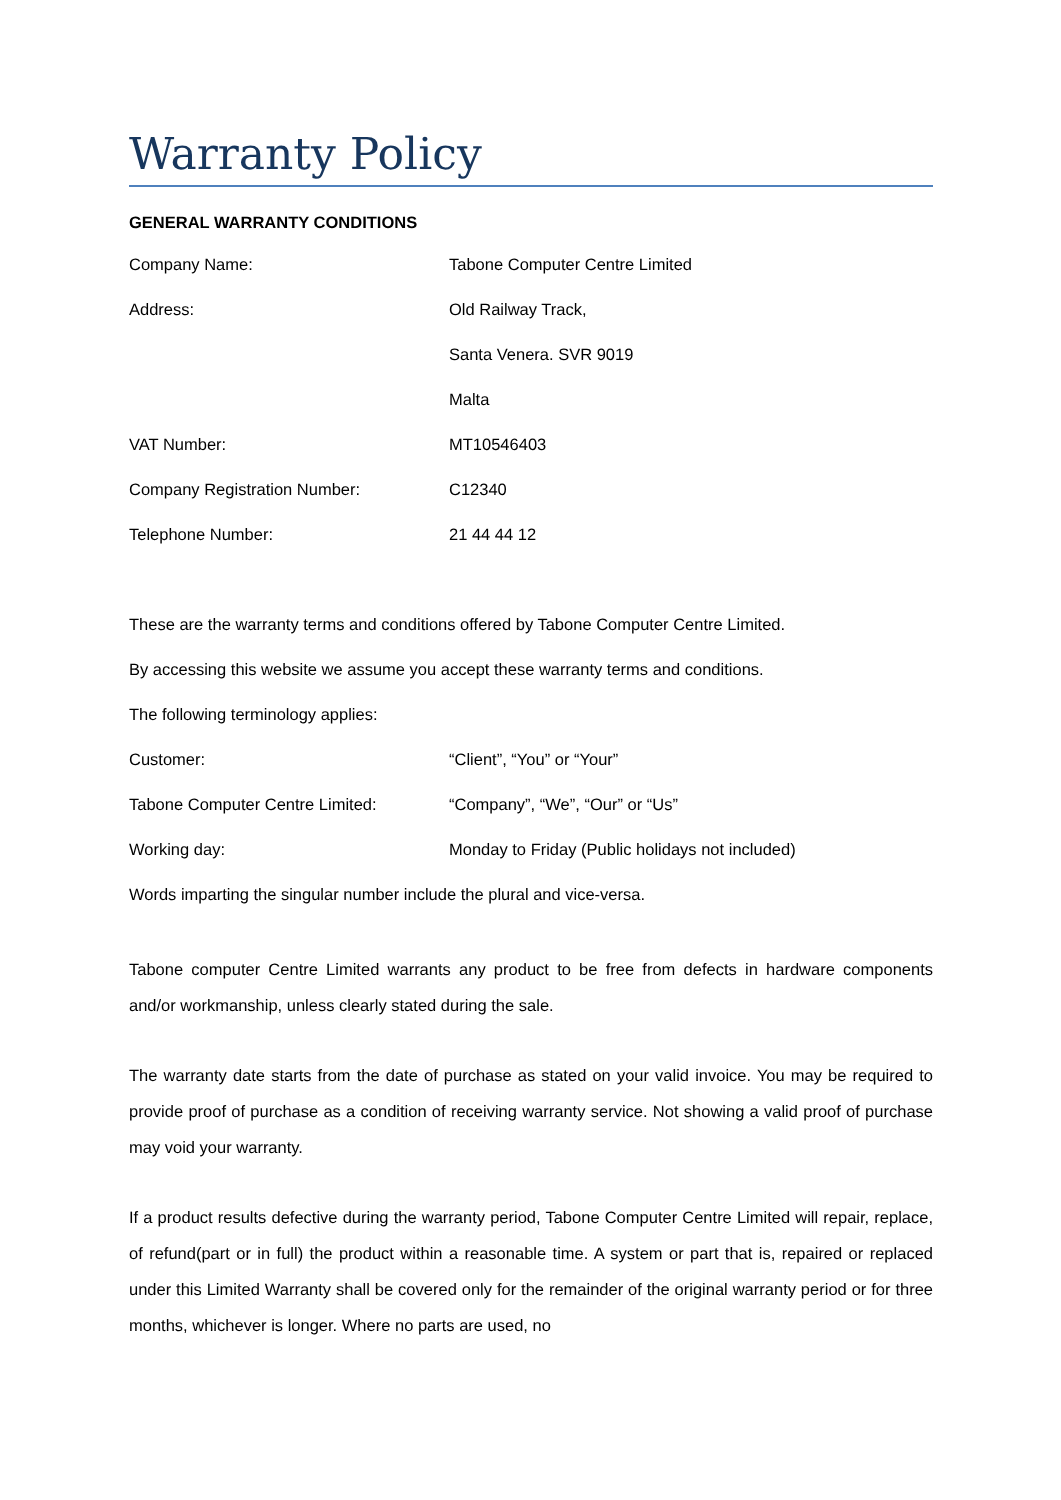Warranty Policy
GENERAL WARRANTY CONDITIONS
Company Name: Tabone Computer Centre Limited
Address: Old Railway Track,
Santa Venera. SVR 9019
Malta
VAT Number: MT10546403
Company Registration Number: C12340
Telephone Number: 21 44 44 12
These are the warranty terms and conditions offered by Tabone Computer Centre Limited.
By accessing this website we assume you accept these warranty terms and conditions.
The following terminology applies:
Customer: “Client”, “You” or “Your”
Tabone Computer Centre Limited: “Company”, “We”, “Our” or “Us”
Working day:
Monday to Friday (Public holidays not included)
Words imparting the singular number include the plural and vice-versa.
Tabone computer Centre Limited warrants any product to be free from defects in hardware components and/or workmanship, unless clearly stated during the sale.
The warranty date starts from the date of purchase as stated on your valid invoice. You may be required to provide proof of purchase as a condition of receiving warranty service. Not showing a valid proof of purchase may void your warranty.
If a product results defective during the warranty period, Tabone Computer Centre Limited will repair, replace, of refund(part or in full) the product within a reasonable time. A system or part that is, repaired or replaced under this Limited Warranty shall be covered only for the remainder of the original warranty period or for three months, whichever is longer. Where no parts are used, no